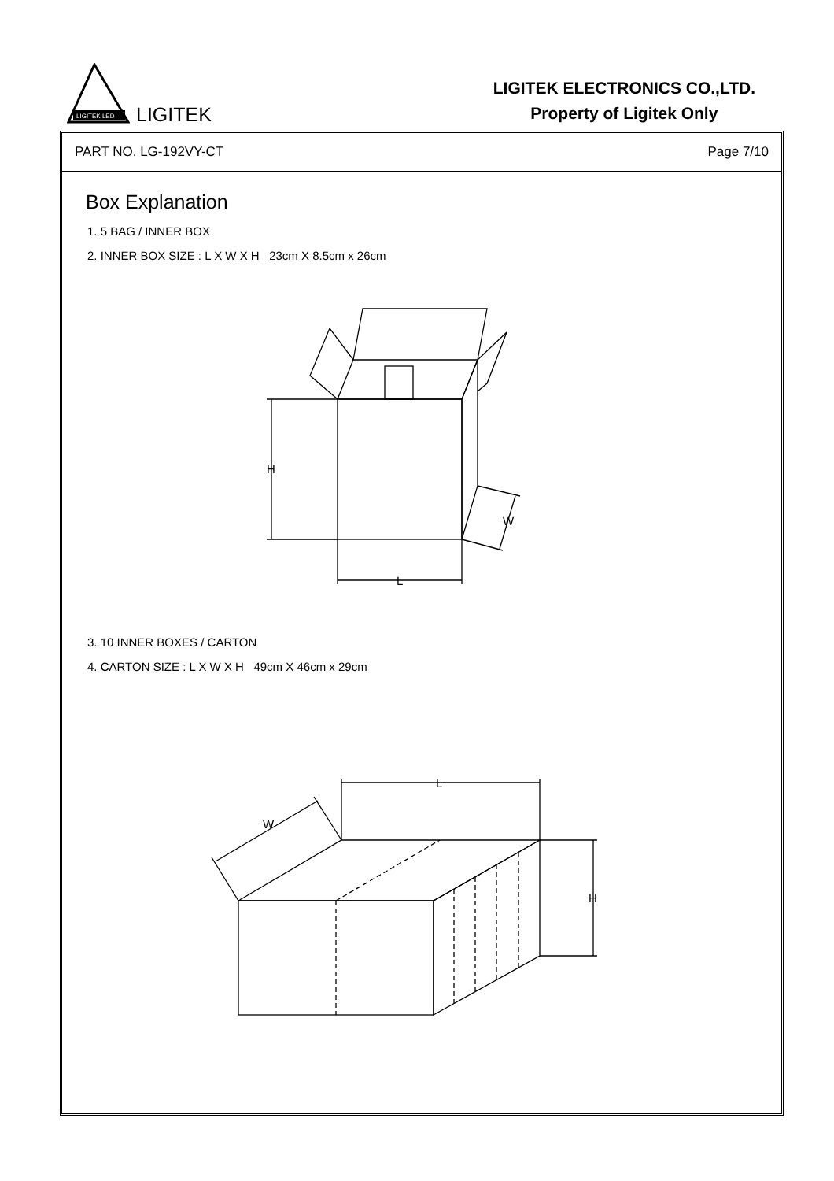LIGITEK LED
LIGITEK
LIGITEK ELECTRONICS CO.,LTD.
Property of Ligitek Only
PART NO. LG-192VY-CT Page 7/10
Box Explanation
1. 5 BAG / INNER BOX
2. INNER BOX SIZE : L X W X H 23cm X 8.5cm x 26cm
H
L
W
3. 10 INNER BOXES / CARTON
4. CARTON SIZE : L X W X H 49cm X 46cm x 29cm
L
W
H